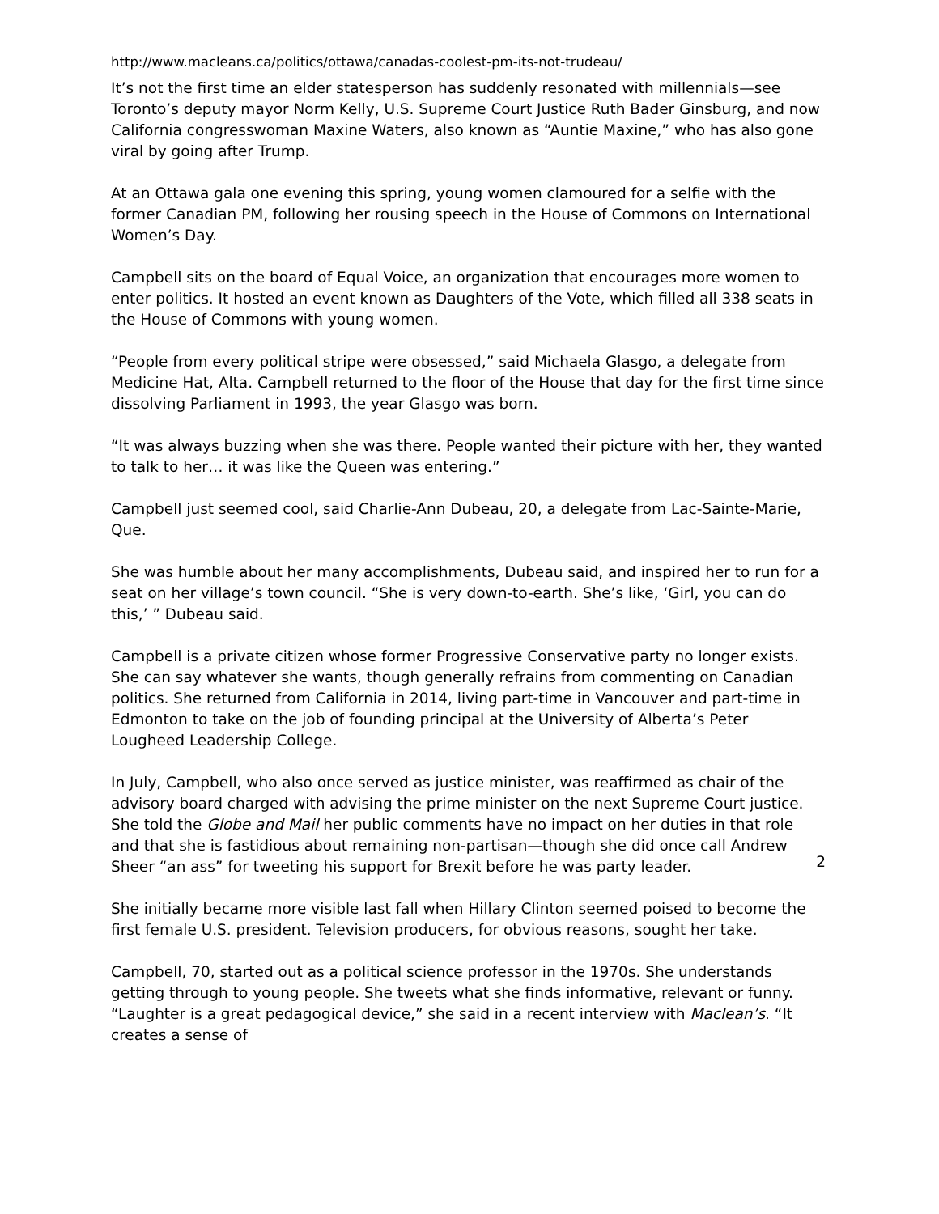http://www.macleans.ca/politics/ottawa/canadas-coolest-pm-its-not-trudeau/
It’s not the first time an elder statesperson has suddenly resonated with millennials—see Toronto’s deputy mayor Norm Kelly, U.S. Supreme Court Justice Ruth Bader Ginsburg, and now California congresswoman Maxine Waters, also known as “Auntie Maxine,” who has also gone viral by going after Trump.
At an Ottawa gala one evening this spring, young women clamoured for a selfie with the former Canadian PM, following her rousing speech in the House of Commons on International Women’s Day.
Campbell sits on the board of Equal Voice, an organization that encourages more women to enter politics. It hosted an event known as Daughters of the Vote, which filled all 338 seats in the House of Commons with young women.
“People from every political stripe were obsessed,” said Michaela Glasgo, a delegate from Medicine Hat, Alta. Campbell returned to the floor of the House that day for the first time since dissolving Parliament in 1993, the year Glasgo was born.
“It was always buzzing when she was there. People wanted their picture with her, they wanted to talk to her… it was like the Queen was entering.”
Campbell just seemed cool, said Charlie-Ann Dubeau, 20, a delegate from Lac-Sainte-Marie, Que.
She was humble about her many accomplishments, Dubeau said, and inspired her to run for a seat on her village’s town council. “She is very down-to-earth. She’s like, ‘Girl, you can do this,’ ” Dubeau said.
Campbell is a private citizen whose former Progressive Conservative party no longer exists. She can say whatever she wants, though generally refrains from commenting on Canadian politics. She returned from California in 2014, living part-time in Vancouver and part-time in Edmonton to take on the job of founding principal at the University of Alberta’s Peter Lougheed Leadership College.
In July, Campbell, who also once served as justice minister, was reaffirmed as chair of the advisory board charged with advising the prime minister on the next Supreme Court justice. She told the Globe and Mail her public comments have no impact on her duties in that role and that she is fastidious about remaining non-partisan—though she did once call Andrew Sheer “an ass” for tweeting his support for Brexit before he was party leader.
She initially became more visible last fall when Hillary Clinton seemed poised to become the first female U.S. president. Television producers, for obvious reasons, sought her take.
Campbell, 70, started out as a political science professor in the 1970s. She understands getting through to young people. She tweets what she finds informative, relevant or funny. “Laughter is a great pedagogical device,” she said in a recent interview with Maclean’s. “It creates a sense of
2